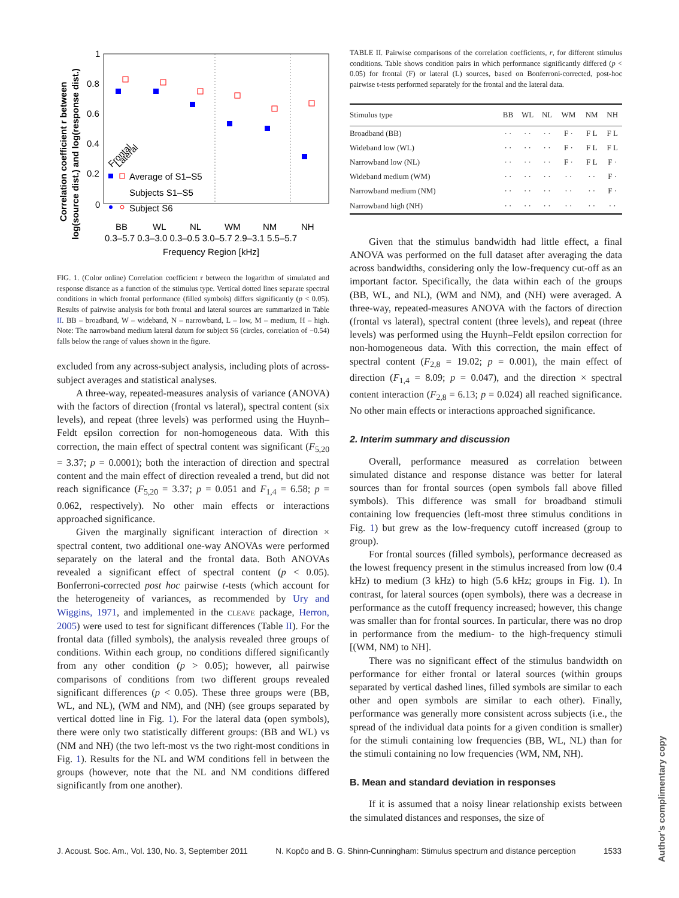1
0.8
0.6
0.4
0.2
0
BB
WL
NL
WM
NM
NH
0.3–5.7 0.3–3.0 0.3–0.5 3.0–5.7 2.9–3.1 5.5–5.7
Frequency Region [kHz]
Correlation coefficient r between
log(source dist.) and log(response dist.)
Frontal
Lateral
Average of S1–S5
Subjects S1–S5
Subject S6
FIG. 1. (Color online) Correlation coefficient r between the logarithm of simulated and response distance as a function of the stimulus type. Vertical dotted lines separate spectral conditions in which frontal performance (filled symbols) differs significantly (p < 0.05). Results of pairwise analysis for both frontal and lateral sources are summarized in Table II. BB – broadband, W – wideband, N – narrowband, L – low, M – medium, H – high. Note: The narrowband medium lateral datum for subject S6 (circles, correlation of −0.54) falls below the range of values shown in the figure.
excluded from any across-subject analysis, including plots of across-subject averages and statistical analyses.
A three-way, repeated-measures analysis of variance (ANOVA) with the factors of direction (frontal vs lateral), spectral content (six levels), and repeat (three levels) was performed using the Huynh–Feldt epsilon correction for non-homogeneous data. With this correction, the main effect of spectral content was significant (F<sub>5,20</sub> = 3.37; p = 0.0001); both the interaction of direction and spectral content and the main effect of direction revealed a trend, but did not reach significance (F<sub>5,20</sub> = 3.37; p = 0.051 and F<sub>1,4</sub> = 6.58; p = 0.062, respectively). No other main effects or interactions approached significance.
Given the marginally significant interaction of direction × spectral content, two additional one-way ANOVAs were performed separately on the lateral and the frontal data. Both ANOVAs revealed a significant effect of spectral content (p < 0.05). Bonferroni-corrected post hoc pairwise t-tests (which account for the heterogeneity of variances, as recommended by Ury and Wiggins, 1971, and implemented in the CLEAVE package, Herron, 2005) were used to test for significant differences (Table II). For the frontal data (filled symbols), the analysis revealed three groups of conditions. Within each group, no conditions differed significantly from any other condition (p > 0.05); however, all pairwise comparisons of conditions from two different groups revealed significant differences (p < 0.05). These three groups were (BB, WL, and NL), (WM and NM), and (NH) (see groups separated by vertical dotted line in Fig. 1). For the lateral data (open symbols), there were only two statistically different groups: (BB and WL) vs (NM and NH) (the two left-most vs the two right-most conditions in Fig. 1). Results for the NL and WM conditions fell in between the groups (however, note that the NL and NM conditions differed significantly from one another).
TABLE II. Pairwise comparisons of the correlation coefficients, r, for different stimulus conditions. Table shows condition pairs in which performance significantly differed (p < 0.05) for frontal (F) or lateral (L) sources, based on Bonferroni-corrected, post-hoc pairwise t-tests performed separately for the frontal and the lateral data.
| Stimulus type | BB | WL | NL | WM | NM | NH |
| --- | --- | --- | --- | --- | --- | --- |
| Broadband (BB) | · · | · · | · · | F · | F L | F L |
| Wideband low (WL) | · · | · · | · · | F · | F L | F L |
| Narrowband low (NL) | · · | · · | · · | F · | F L | F · |
| Wideband medium (WM) | · · | · · | · · | · · | · · | F · |
| Narrowband medium (NM) | · · | · · | · · | · · | · · | F · |
| Narrowband high (NH) | · · | · · | · · | · · | · · | · · |
Given that the stimulus bandwidth had little effect, a final ANOVA was performed on the full dataset after averaging the data across bandwidths, considering only the low-frequency cut-off as an important factor. Specifically, the data within each of the groups (BB, WL, and NL), (WM and NM), and (NH) were averaged. A three-way, repeated-measures ANOVA with the factors of direction (frontal vs lateral), spectral content (three levels), and repeat (three levels) was performed using the Huynh–Feldt epsilon correction for non-homogeneous data. With this correction, the main effect of spectral content (F<sub>2,8</sub> = 19.02; p = 0.001), the main effect of direction (F<sub>1,4</sub> = 8.09; p = 0.047), and the direction × spectral content interaction (F<sub>2,8</sub> = 6.13; p = 0.024) all reached significance. No other main effects or interactions approached significance.
2. Interim summary and discussion
Overall, performance measured as correlation between simulated distance and response distance was better for lateral sources than for frontal sources (open symbols fall above filled symbols). This difference was small for broadband stimuli containing low frequencies (left-most three stimulus conditions in Fig. 1) but grew as the low-frequency cutoff increased (group to group).
For frontal sources (filled symbols), performance decreased as the lowest frequency present in the stimulus increased from low (0.4 kHz) to medium (3 kHz) to high (5.6 kHz; groups in Fig. 1). In contrast, for lateral sources (open symbols), there was a decrease in performance as the cutoff frequency increased; however, this change was smaller than for frontal sources. In particular, there was no drop in performance from the medium- to the high-frequency stimuli [(WM, NM) to NH].
There was no significant effect of the stimulus bandwidth on performance for either frontal or lateral sources (within groups separated by vertical dashed lines, filled symbols are similar to each other and open symbols are similar to each other). Finally, performance was generally more consistent across subjects (i.e., the spread of the individual data points for a given condition is smaller) for the stimuli containing low frequencies (BB, WL, NL) than for the stimuli containing no low frequencies (WM, NM, NH).
B. Mean and standard deviation in responses
If it is assumed that a noisy linear relationship exists between the simulated distances and responses, the size of
J. Acoust. Soc. Am., Vol. 130, No. 3, September 2011 N. Kopčo and B. G. Shinn-Cunningham: Stimulus spectrum and distance perception 1533
Author's complimentary copy